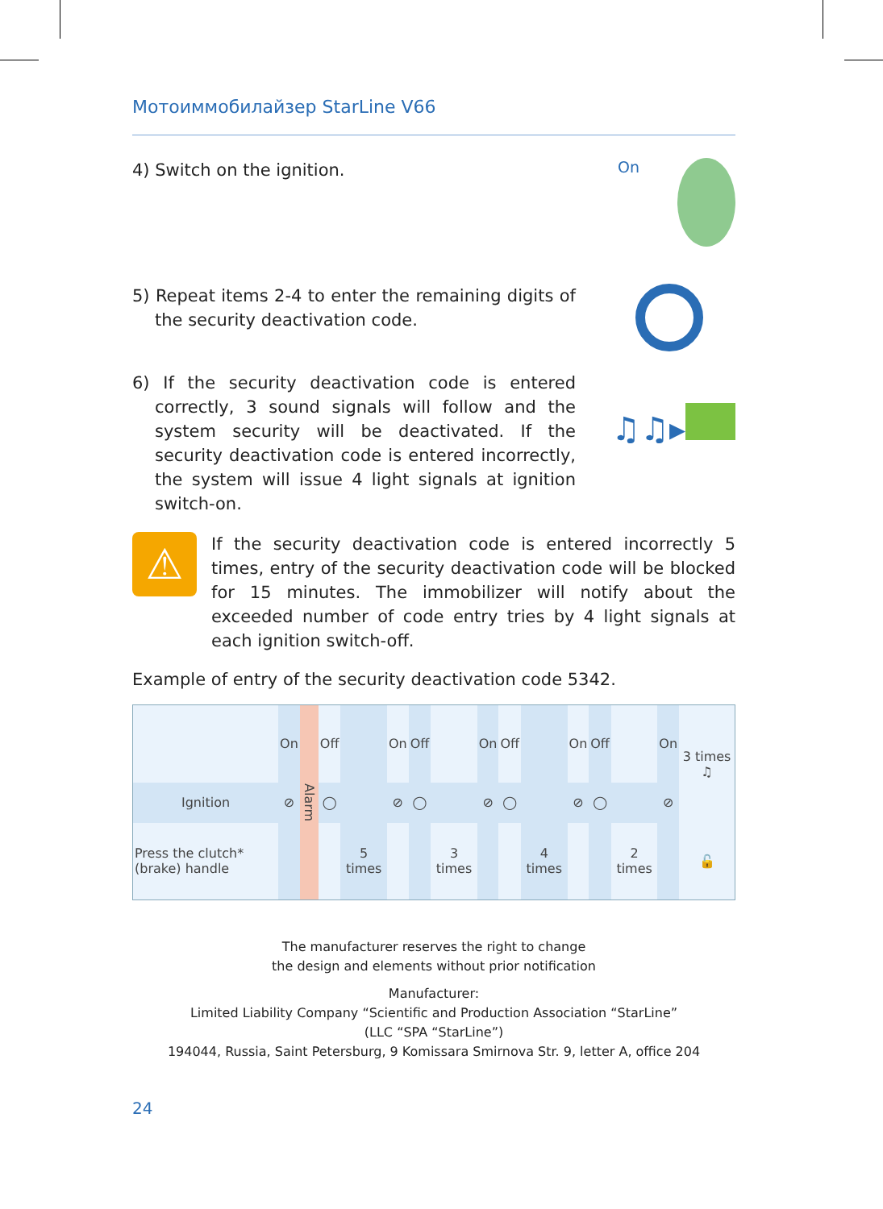Мотоиммобилайзер StarLine V66
4) Switch on the ignition.
On
5) Repeat items 2-4 to enter the remaining digits of the security deactivation code.
6) If the security deactivation code is entered correctly, 3 sound signals will follow and the system security will be deactivated. If the security deactivation code is entered incorrectly, the system will issue 4 light signals at ignition switch-on.
♫♫▸
⚠
If the security deactivation code is entered incorrectly 5 times, entry of the security deactivation code will be blocked for 15 minutes. The immobilizer will notify about the exceeded number of code entry tries by 4 light signals at each ignition switch-off.
Example of entry of the security deactivation code 5342.
| | On | Alarm | Off | | On | Off | | On | Off | | On | Off | | On | 3 times ♫ |
| Ignition | ⊘ | | ◯ | | ⊘ | ◯ | | ⊘ | ◯ | | ⊘ | ◯ | | ⊘ | |
| Press the clutch* (brake) handle | | | | 5 times | | | 3 times | | | 4 times | | | 2 times | | 🔓 |
The manufacturer reserves the right to change
the design and elements without prior notification
Manufacturer:
Limited Liability Company “Scientific and Production Association “StarLine”
(LLC “SPA “StarLine”)
194044, Russia, Saint Petersburg, 9 Komissara Smirnova Str. 9, letter A, office 204
24